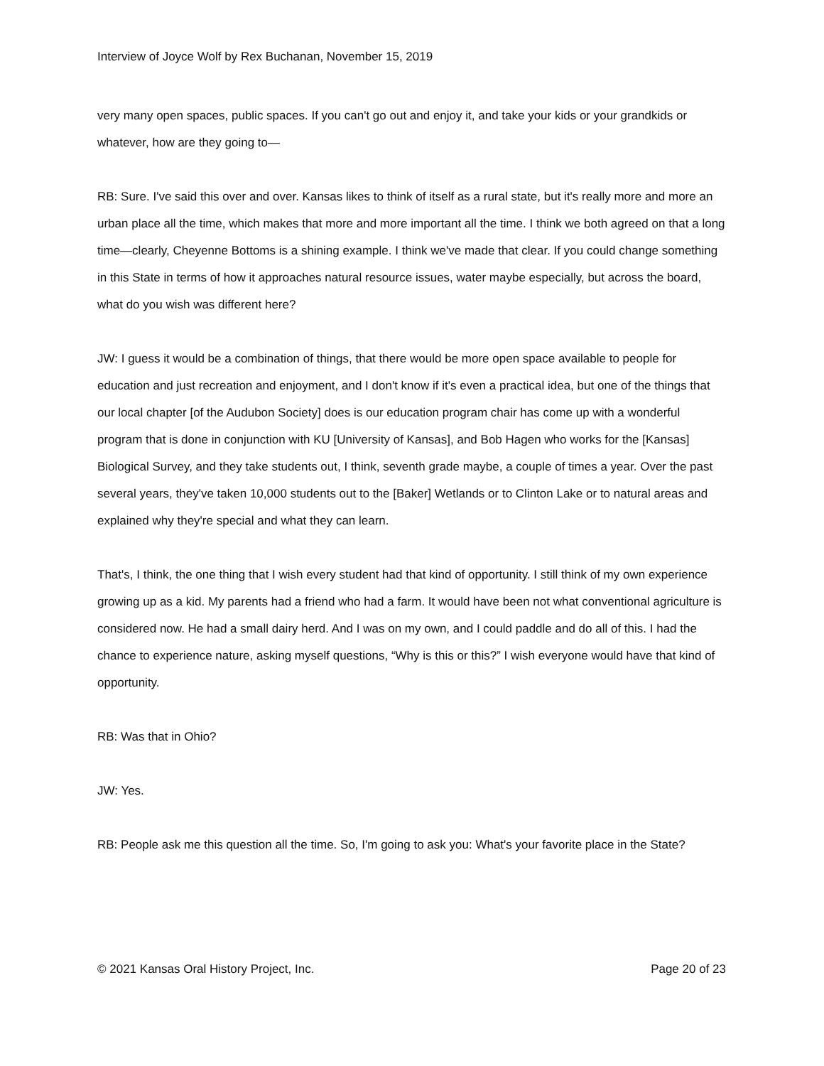Interview of Joyce Wolf by Rex Buchanan, November 15, 2019
very many open spaces, public spaces. If you can't go out and enjoy it, and take your kids or your grandkids or whatever, how are they going to—
RB: Sure. I've said this over and over. Kansas likes to think of itself as a rural state, but it's really more and more an urban place all the time, which makes that more and more important all the time. I think we both agreed on that a long time—clearly, Cheyenne Bottoms is a shining example. I think we've made that clear. If you could change something in this State in terms of how it approaches natural resource issues, water maybe especially, but across the board, what do you wish was different here?
JW: I guess it would be a combination of things, that there would be more open space available to people for education and just recreation and enjoyment, and I don't know if it's even a practical idea, but one of the things that our local chapter [of the Audubon Society] does is our education program chair has come up with a wonderful program that is done in conjunction with KU [University of Kansas], and Bob Hagen who works for the [Kansas] Biological Survey, and they take students out, I think, seventh grade maybe, a couple of times a year. Over the past several years, they've taken 10,000 students out to the [Baker] Wetlands or to Clinton Lake or to natural areas and explained why they're special and what they can learn.
That's, I think, the one thing that I wish every student had that kind of opportunity. I still think of my own experience growing up as a kid. My parents had a friend who had a farm. It would have been not what conventional agriculture is considered now. He had a small dairy herd. And I was on my own, and I could paddle and do all of this. I had the chance to experience nature, asking myself questions, “Why is this or this?” I wish everyone would have that kind of opportunity.
RB: Was that in Ohio?
JW: Yes.
RB: People ask me this question all the time. So, I'm going to ask you: What's your favorite place in the State?
© 2021 Kansas Oral History Project, Inc. Page 20 of 23